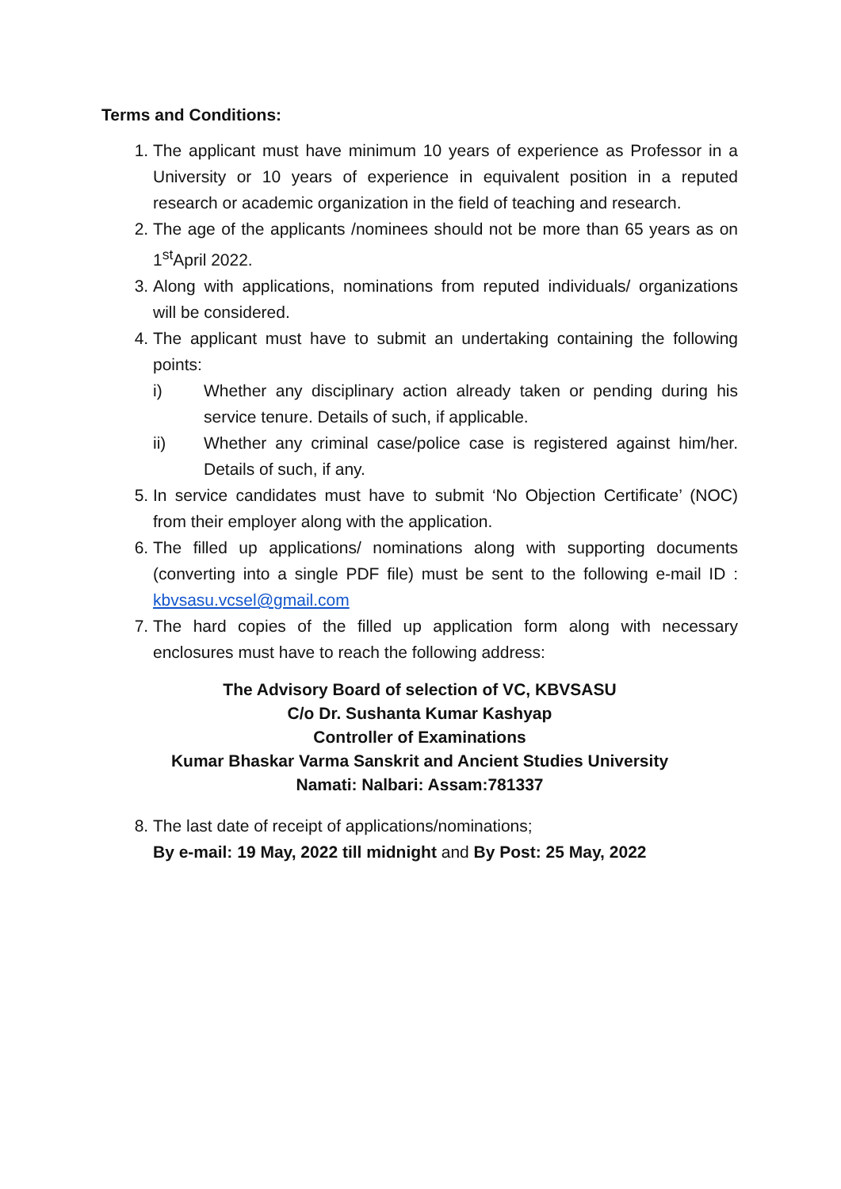Terms and Conditions:
1. The applicant must have minimum 10 years of experience as Professor in a University or 10 years of experience in equivalent position in a reputed research or academic organization in the field of teaching and research.
2. The age of the applicants /nominees should not be more than 65 years as on 1<sup>st</sup>April 2022.
3. Along with applications, nominations from reputed individuals/ organizations will be considered.
4. The applicant must have to submit an undertaking containing the following points:
i) Whether any disciplinary action already taken or pending during his service tenure. Details of such, if applicable.
ii) Whether any criminal case/police case is registered against him/her. Details of such, if any.
5. In service candidates must have to submit ‘No Objection Certificate’ (NOC) from their employer along with the application.
6. The filled up applications/ nominations along with supporting documents (converting into a single PDF file) must be sent to the following e-mail ID : kbvsasu.vcsel@gmail.com
7. The hard copies of the filled up application form along with necessary enclosures must have to reach the following address:
The Advisory Board of selection of VC, KBVSASU
C/o Dr. Sushanta Kumar Kashyap
Controller of Examinations
Kumar Bhaskar Varma Sanskrit and Ancient Studies University
Namati: Nalbari: Assam:781337
8. The last date of receipt of applications/nominations;
By e-mail: 19 May, 2022 till midnight and By Post: 25 May, 2022